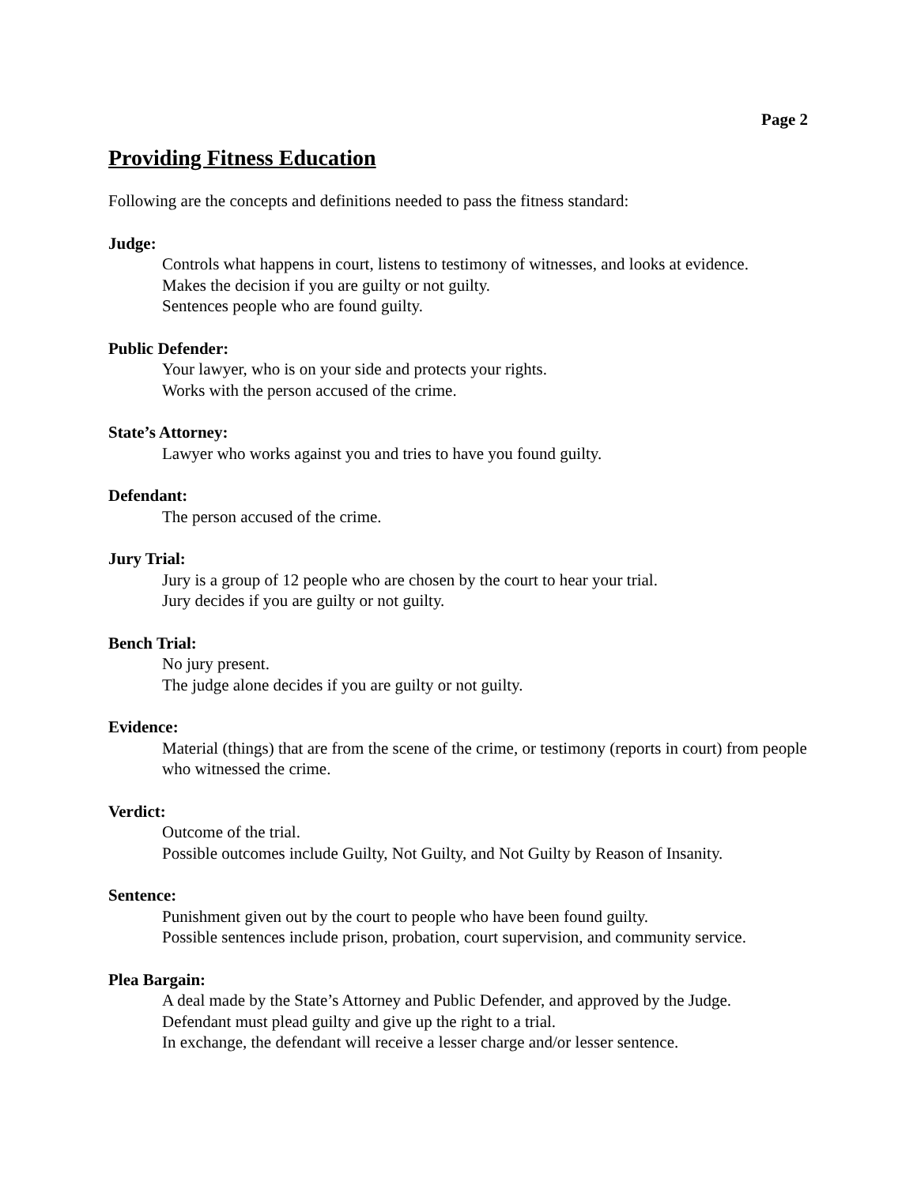Page 2
Providing Fitness Education
Following are the concepts and definitions needed to pass the fitness standard:
Judge:
Controls what happens in court, listens to testimony of witnesses, and looks at evidence.
Makes the decision if you are guilty or not guilty.
Sentences people who are found guilty.
Public Defender:
Your lawyer, who is on your side and protects your rights.
Works with the person accused of the crime.
State’s Attorney:
Lawyer who works against you and tries to have you found guilty.
Defendant:
The person accused of the crime.
Jury Trial:
Jury is a group of 12 people who are chosen by the court to hear your trial.
Jury decides if you are guilty or not guilty.
Bench Trial:
No jury present.
The judge alone decides if you are guilty or not guilty.
Evidence:
Material (things) that are from the scene of the crime, or testimony (reports in court) from people who witnessed the crime.
Verdict:
Outcome of the trial.
Possible outcomes include Guilty, Not Guilty, and Not Guilty by Reason of Insanity.
Sentence:
Punishment given out by the court to people who have been found guilty.
Possible sentences include prison, probation, court supervision, and community service.
Plea Bargain:
A deal made by the State’s Attorney and Public Defender, and approved by the Judge.
Defendant must plead guilty and give up the right to a trial.
In exchange, the defendant will receive a lesser charge and/or lesser sentence.